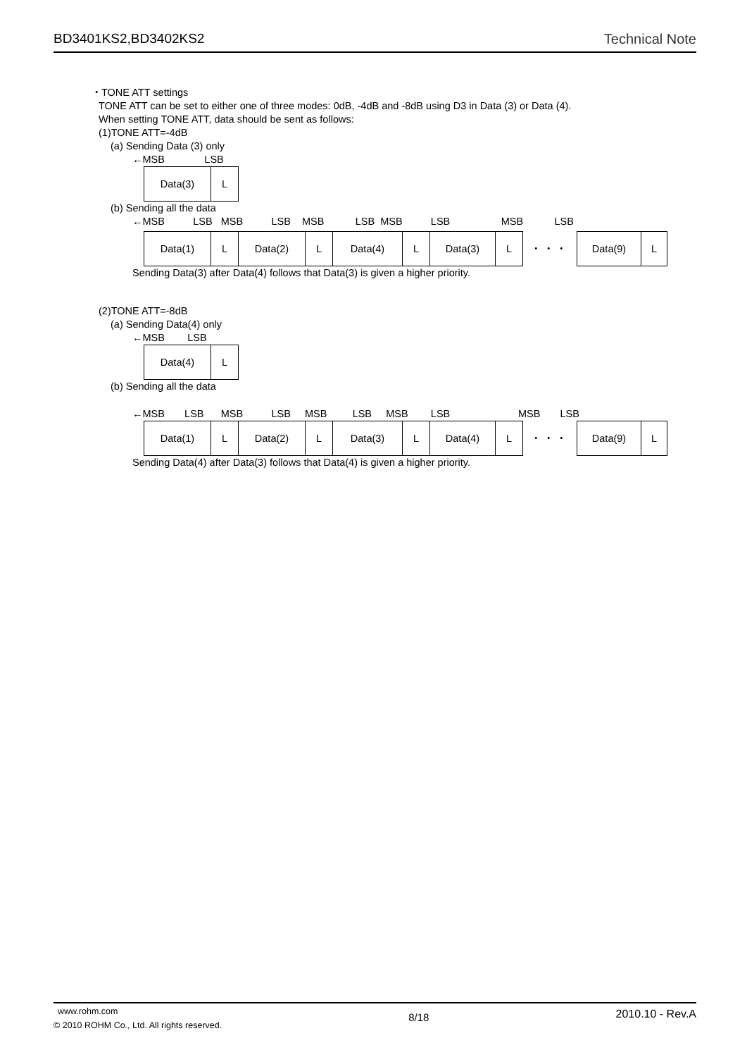BD3401KS2,BD3402KS2 Technical Note
・TONE ATT settings
TONE ATT can be set to either one of three modes: 0dB, -4dB and -8dB using D3 in Data (3) or Data (4).
When setting TONE ATT, data should be sent as follows:
(1)TONE ATT=-4dB
(a) Sending Data (3) only
←MSB LSB
| Data(3) | L |
(b) Sending all the data
←MSB LSB MSB LSB MSB LSB MSB LSB MSB LSB
| Data(1) | L | Data(2) | L | Data(4) | L | Data(3) | L | ・・・ | Data(9) | L |
Sending Data(3) after Data(4) follows that Data(3) is given a higher priority.
(2)TONE ATT=-8dB
(a) Sending Data(4) only
←MSB LSB
| Data(4) | L |
(b) Sending all the data
←MSB LSB MSB LSB MSB LSB MSB LSB MSB LSB
| Data(1) | L | Data(2) | L | Data(3) | L | Data(4) | L | ・・・ | Data(9) | L |
Sending Data(4) after Data(3) follows that Data(4) is given a higher priority.
www.rohm.com
© 2010 ROHM Co., Ltd. All rights reserved.
8/18
2010.10 - Rev.A